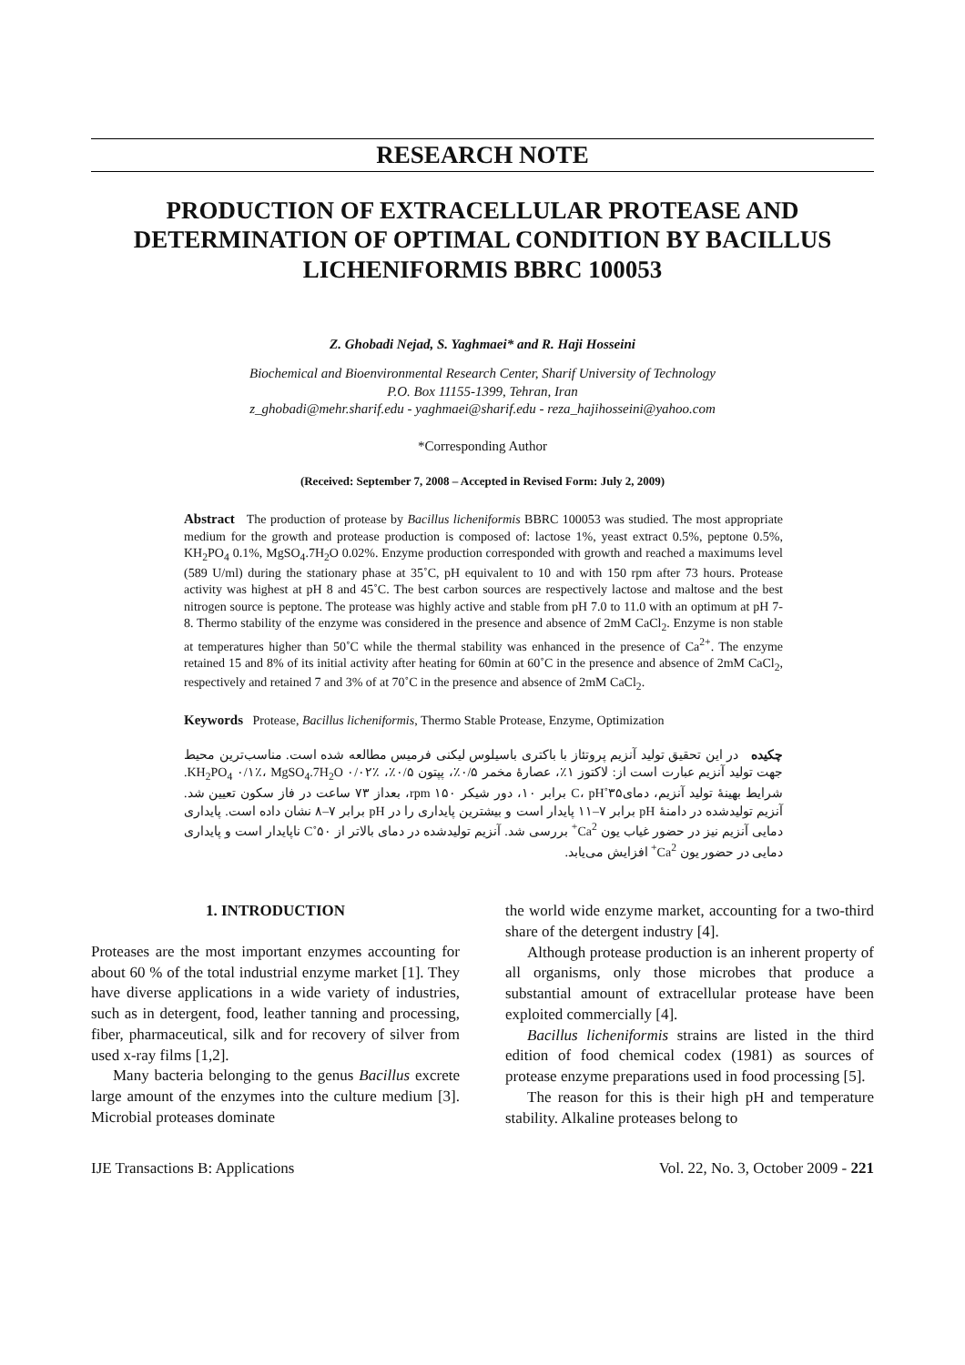RESEARCH NOTE
PRODUCTION OF EXTRACELLULAR PROTEASE AND DETERMINATION OF OPTIMAL CONDITION BY BACILLUS LICHENIFORMIS BBRC 100053
Z. Ghobadi Nejad, S. Yaghmaei* and R. Haji Hosseini
Biochemical and Bioenvironmental Research Center, Sharif University of Technology
P.O. Box 11155-1399, Tehran, Iran
z_ghobadi@mehr.sharif.edu - yaghmaei@sharif.edu - reza_hajihosseini@yahoo.com
*Corresponding Author
(Received: September 7, 2008 – Accepted in Revised Form: July 2, 2009)
Abstract The production of protease by Bacillus licheniformis BBRC 100053 was studied. The most appropriate medium for the growth and protease production is composed of: lactose 1%, yeast extract 0.5%, peptone 0.5%, KH<sub>2</sub>PO<sub>4</sub> 0.1%, MgSO<sub>4</sub>.7H<sub>2</sub>O 0.02%. Enzyme production corresponded with growth and reached a maximums level (589 U/ml) during the stationary phase at 35˚C, pH equivalent to 10 and with 150 rpm after 73 hours. Protease activity was highest at pH 8 and 45˚C. The best carbon sources are respectively lactose and maltose and the best nitrogen source is peptone. The protease was highly active and stable from pH 7.0 to 11.0 with an optimum at pH 7-8. Thermo stability of the enzyme was considered in the presence and absence of 2mM CaCl<sub>2</sub>. Enzyme is non stable at temperatures higher than 50˚C while the thermal stability was enhanced in the presence of Ca<sup>2+</sup>. The enzyme retained 15 and 8% of its initial activity after heating for 60min at 60˚C in the presence and absence of 2mM CaCl<sub>2</sub>, respectively and retained 7 and 3% of at 70˚C in the presence and absence of 2mM CaCl<sub>2</sub>.
Keywords Protease, Bacillus licheniformis, Thermo Stable Protease, Enzyme, Optimization
چکیده در این تحقیق تولید آنزیم پروتئاز با باکتری باسیلوس لیکنی فرمیس مطالعه شده است. مناسب‌ترین محیط جهت تولید آنزیم عبارت است از: لاکتوز ۱٪، عصارهٔ مخمر ۰/۵٪، پپتون ۰/۵٪، KH<sub>2</sub>PO<sub>4</sub> ۰/۱٪، MgSO<sub>4</sub>.7H<sub>2</sub>O ۰/۰۲٪. شرایط بهینهٔ تولید آنزیم، دمای۳۵˚C، pH برابر ۱۰، دور شیکر rpm ۱۵۰، بعداز ۷۳ ساعت در فاز سکون تعیین شد. آنزیم تولیدشده در دامنهٔ pH برابر ۷–۱۱ پایدار است و بیشترین پایداری را در pH برابر ۷–۸ نشان داده است. پایداری دمایی آنزیم نیز در حضور غیاب یون Ca<sup>2+</sup> بررسی شد. آنزیم تولیدشده در دمای بالاتر از ۵۰˚C ناپایدار است و پایداری دمایی در حضور یون Ca<sup>2+</sup> افزایش می‌یابد.
1. INTRODUCTION
Proteases are the most important enzymes accounting for about 60 % of the total industrial enzyme market [1]. They have diverse applications in a wide variety of industries, such as in detergent, food, leather tanning and processing, fiber, pharmaceutical, silk and for recovery of silver from used x-ray films [1,2].
Many bacteria belonging to the genus Bacillus excrete large amount of the enzymes into the culture medium [3]. Microbial proteases dominate
the world wide enzyme market, accounting for a two-third share of the detergent industry [4].
Although protease production is an inherent property of all organisms, only those microbes that produce a substantial amount of extracellular protease have been exploited commercially [4].
Bacillus licheniformis strains are listed in the third edition of food chemical codex (1981) as sources of protease enzyme preparations used in food processing [5].
The reason for this is their high pH and temperature stability. Alkaline proteases belong to
IJE Transactions B: Applications Vol. 22, No. 3, October 2009 - 221